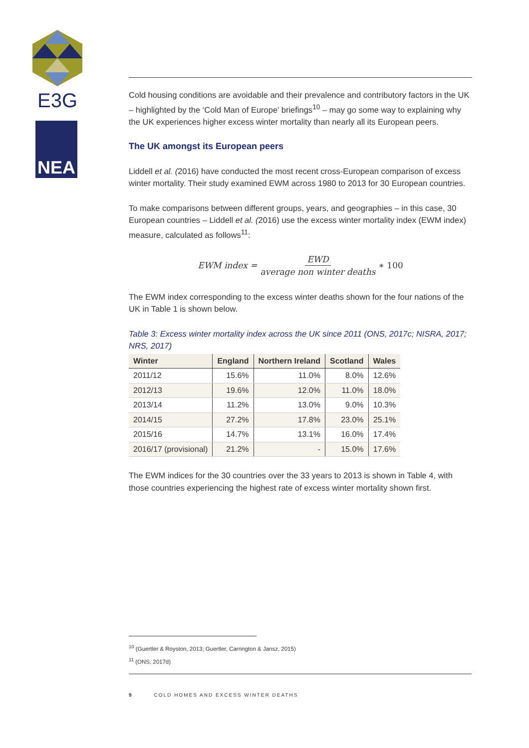E3G
NEA
Cold housing conditions are avoidable and their prevalence and contributory factors in the UK – highlighted by the ‘Cold Man of Europe’ briefings<sup>10</sup> – may go some way to explaining why the UK experiences higher excess winter mortality than nearly all its European peers.
The UK amongst its European peers
Liddell et al. (2016) have conducted the most recent cross-European comparison of excess winter mortality. Their study examined EWM across 1980 to 2013 for 30 European countries.
To make comparisons between different groups, years, and geographies – in this case, 30 European countries – Liddell et al. (2016) use the excess winter mortality index (EWM index) measure, calculated as follows<sup>11</sup>:
EWM index = EWD average non winter deaths ∗ 100
The EWM index corresponding to the excess winter deaths shown for the four nations of the UK in Table 1 is shown below.
Table 3: Excess winter mortality index across the UK since 2011 (ONS, 2017c; NISRA, 2017; NRS, 2017)
| Winter | England | Northern Ireland | Scotland | Wales |
| --- | --- | --- | --- | --- |
| 2011/12 | 15.6% | 11.0% | 8.0% | 12.6% |
| 2012/13 | 19.6% | 12.0% | 11.0% | 18.0% |
| 2013/14 | 11.2% | 13.0% | 9.0% | 10.3% |
| 2014/15 | 27.2% | 17.8% | 23.0% | 25.1% |
| 2015/16 | 14.7% | 13.1% | 16.0% | 17.4% |
| 2016/17 (provisional) | 21.2% | - | 15.0% | 17.6% |
The EWM indices for the 30 countries over the 33 years to 2013 is shown in Table 4, with those countries experiencing the highest rate of excess winter mortality shown first.
<sup>10</sup> (Guertler & Royston, 2013; Guertler, Carrington & Jansz, 2015)
<sup>11</sup> (ONS, 2017d)
9 COLD HOMES AND EXCESS WINTER DEATHS